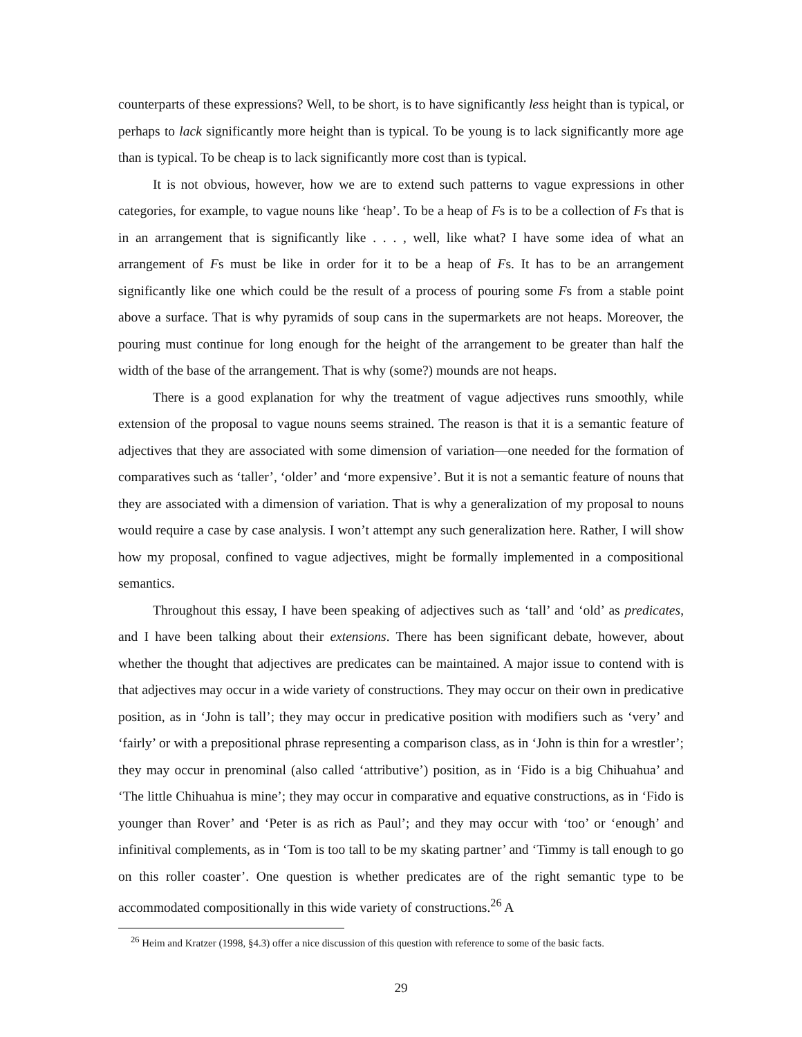counterparts of these expressions? Well, to be short, is to have significantly less height than is typical, or perhaps to lack significantly more height than is typical. To be young is to lack significantly more age than is typical. To be cheap is to lack significantly more cost than is typical.
It is not obvious, however, how we are to extend such patterns to vague expressions in other categories, for example, to vague nouns like ‘heap’. To be a heap of Fs is to be a collection of Fs that is in an arrangement that is significantly like . . . , well, like what? I have some idea of what an arrangement of Fs must be like in order for it to be a heap of Fs. It has to be an arrangement significantly like one which could be the result of a process of pouring some Fs from a stable point above a surface. That is why pyramids of soup cans in the supermarkets are not heaps. Moreover, the pouring must continue for long enough for the height of the arrangement to be greater than half the width of the base of the arrangement. That is why (some?) mounds are not heaps.
There is a good explanation for why the treatment of vague adjectives runs smoothly, while extension of the proposal to vague nouns seems strained. The reason is that it is a semantic feature of adjectives that they are associated with some dimension of variation—one needed for the formation of comparatives such as ‘taller’, ‘older’ and ‘more expensive’. But it is not a semantic feature of nouns that they are associated with a dimension of variation. That is why a generalization of my proposal to nouns would require a case by case analysis. I won’t attempt any such generalization here. Rather, I will show how my proposal, confined to vague adjectives, might be formally implemented in a compositional semantics.
Throughout this essay, I have been speaking of adjectives such as ‘tall’ and ‘old’ as predicates, and I have been talking about their extensions. There has been significant debate, however, about whether the thought that adjectives are predicates can be maintained. A major issue to contend with is that adjectives may occur in a wide variety of constructions. They may occur on their own in predicative position, as in ‘John is tall’; they may occur in predicative position with modifiers such as ‘very’ and ‘fairly’ or with a prepositional phrase representing a comparison class, as in ‘John is thin for a wrestler’; they may occur in prenominal (also called ‘attributive’) position, as in ‘Fido is a big Chihuahua’ and ‘The little Chihuahua is mine’; they may occur in comparative and equative constructions, as in ‘Fido is younger than Rover’ and ‘Peter is as rich as Paul’; and they may occur with ‘too’ or ‘enough’ and infinitival complements, as in ‘Tom is too tall to be my skating partner’ and ‘Timmy is tall enough to go on this roller coaster’. One question is whether predicates are of the right semantic type to be accommodated compositionally in this wide variety of constructions.<sup>26</sup> A
<sup>26</sup> Heim and Kratzer (1998, §4.3) offer a nice discussion of this question with reference to some of the basic facts.
29